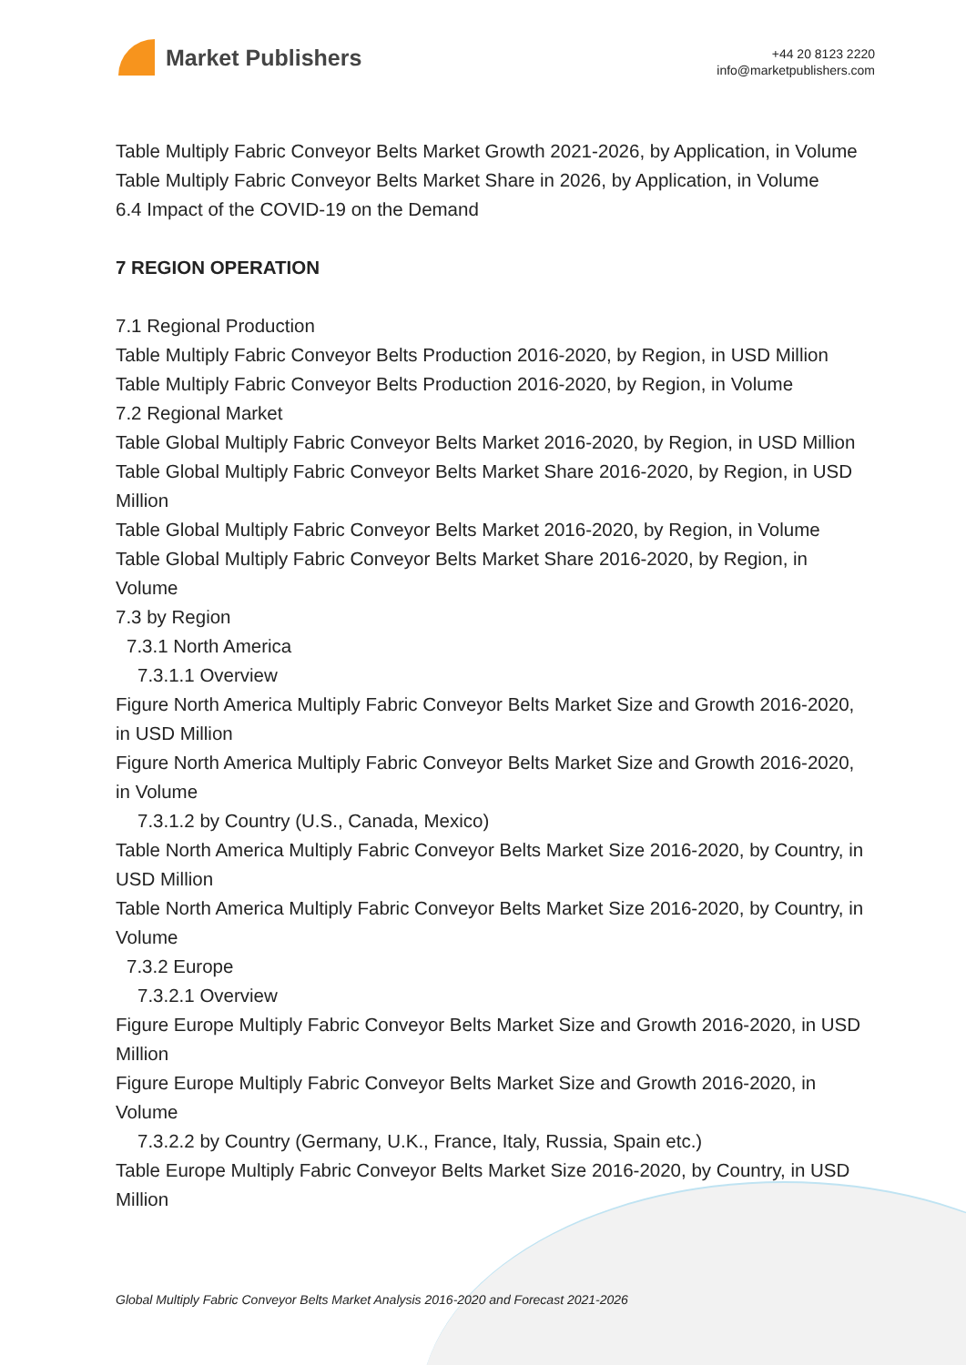Market Publishers
+44 20 8123 2220
info@marketpublishers.com
Table Multiply Fabric Conveyor Belts Market Growth 2021-2026, by Application, in Volume
Table Multiply Fabric Conveyor Belts Market Share in 2026, by Application, in Volume
6.4 Impact of the COVID-19 on the Demand
7 REGION OPERATION
7.1 Regional Production
Table Multiply Fabric Conveyor Belts Production 2016-2020, by Region, in USD Million
Table Multiply Fabric Conveyor Belts Production 2016-2020, by Region, in Volume
7.2 Regional Market
Table Global Multiply Fabric Conveyor Belts Market 2016-2020, by Region, in USD Million
Table Global Multiply Fabric Conveyor Belts Market Share 2016-2020, by Region, in USD Million
Table Global Multiply Fabric Conveyor Belts Market 2016-2020, by Region, in Volume
Table Global Multiply Fabric Conveyor Belts Market Share 2016-2020, by Region, in Volume
7.3 by Region
7.3.1 North America
7.3.1.1 Overview
Figure North America Multiply Fabric Conveyor Belts Market Size and Growth 2016-2020, in USD Million
Figure North America Multiply Fabric Conveyor Belts Market Size and Growth 2016-2020, in Volume
7.3.1.2 by Country (U.S., Canada, Mexico)
Table North America Multiply Fabric Conveyor Belts Market Size 2016-2020, by Country, in USD Million
Table North America Multiply Fabric Conveyor Belts Market Size 2016-2020, by Country, in Volume
7.3.2 Europe
7.3.2.1 Overview
Figure Europe Multiply Fabric Conveyor Belts Market Size and Growth 2016-2020, in USD Million
Figure Europe Multiply Fabric Conveyor Belts Market Size and Growth 2016-2020, in Volume
7.3.2.2 by Country (Germany, U.K., France, Italy, Russia, Spain etc.)
Table Europe Multiply Fabric Conveyor Belts Market Size 2016-2020, by Country, in USD Million
Global Multiply Fabric Conveyor Belts Market Analysis 2016-2020 and Forecast 2021-2026